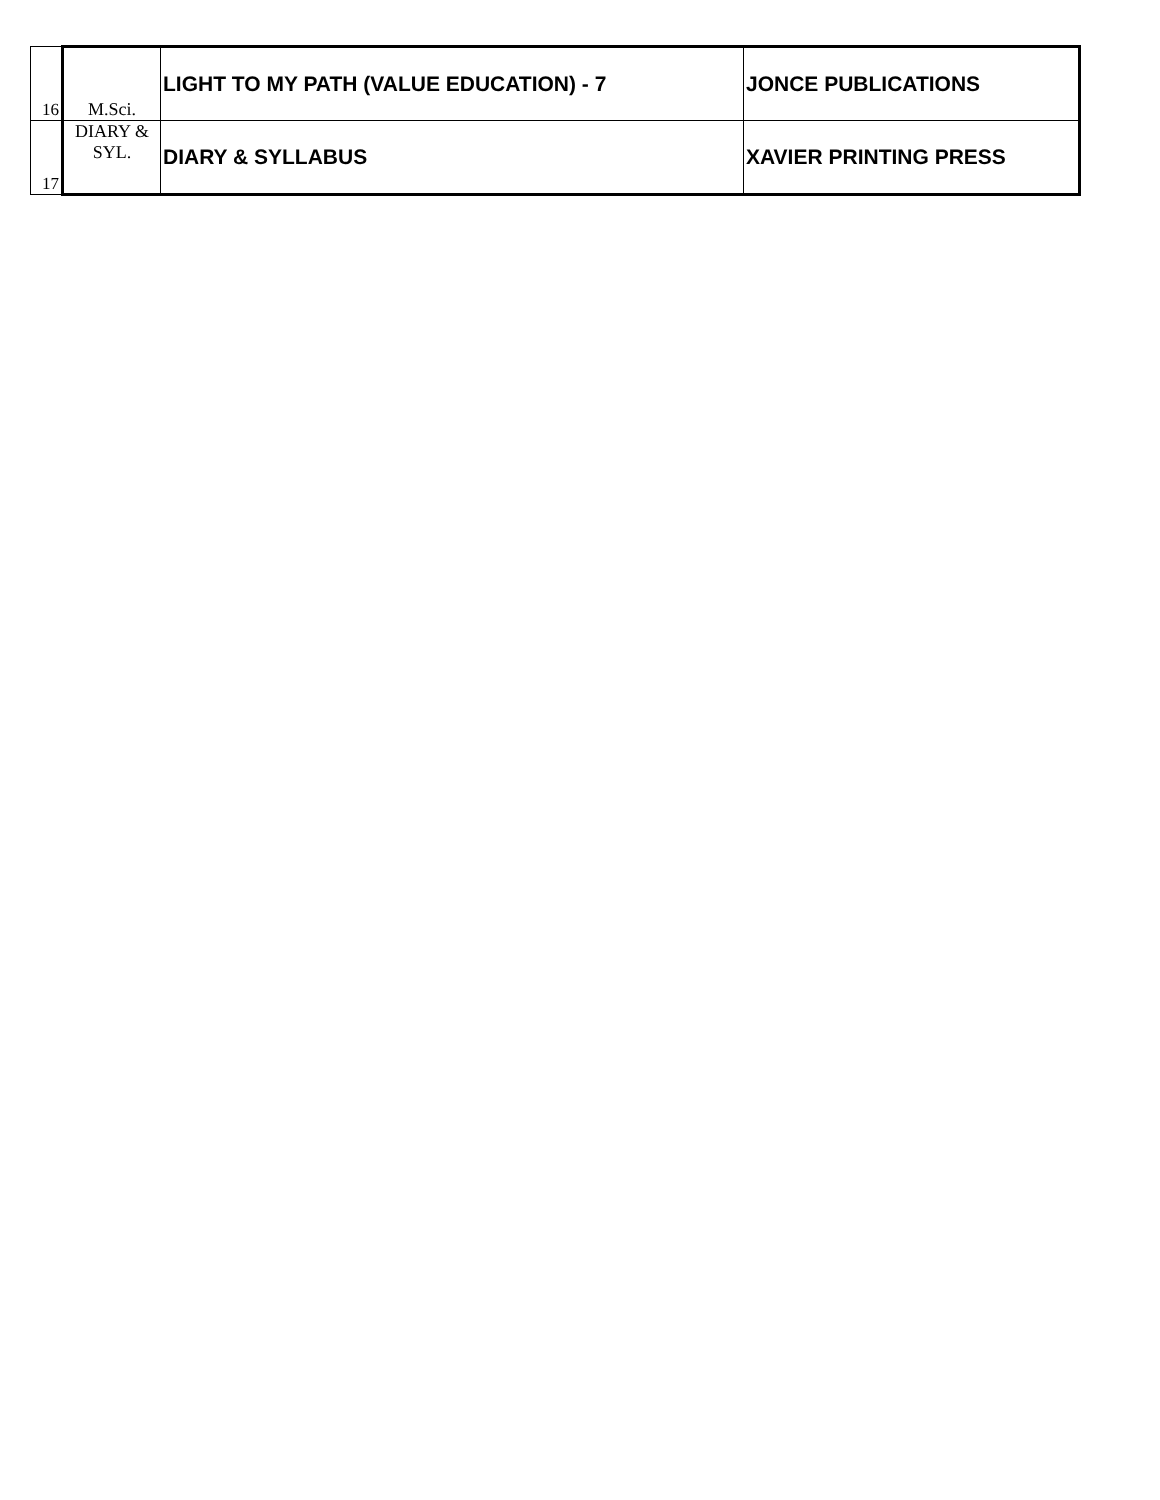| 16 | M.Sci. | LIGHT TO MY PATH (VALUE EDUCATION) - 7 | JONCE PUBLICATIONS |
| 17 | DIARY & SYL. | DIARY & SYLLABUS | XAVIER PRINTING PRESS |